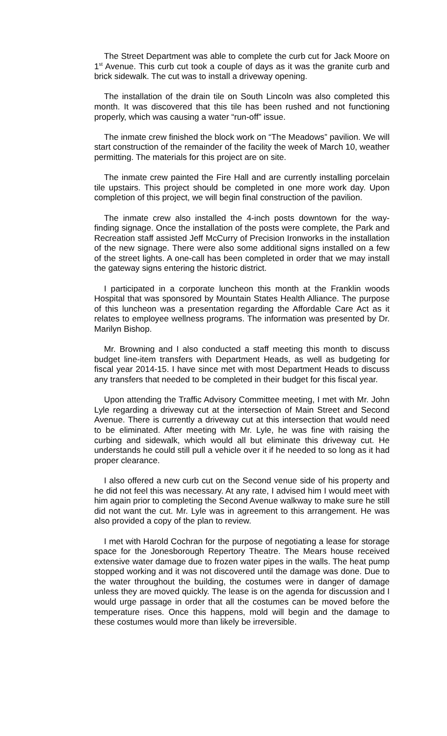The Street Department was able to complete the curb cut for Jack Moore on 1<sup>st</sup> Avenue. This curb cut took a couple of days as it was the granite curb and brick sidewalk. The cut was to install a driveway opening.
The installation of the drain tile on South Lincoln was also completed this month. It was discovered that this tile has been rushed and not functioning properly, which was causing a water “run-off” issue.
The inmate crew finished the block work on “The Meadows” pavilion. We will start construction of the remainder of the facility the week of March 10, weather permitting. The materials for this project are on site.
The inmate crew painted the Fire Hall and are currently installing porcelain tile upstairs. This project should be completed in one more work day. Upon completion of this project, we will begin final construction of the pavilion.
The inmate crew also installed the 4-inch posts downtown for the way-finding signage. Once the installation of the posts were complete, the Park and Recreation staff assisted Jeff McCurry of Precision Ironworks in the installation of the new signage. There were also some additional signs installed on a few of the street lights. A one-call has been completed in order that we may install the gateway signs entering the historic district.
I participated in a corporate luncheon this month at the Franklin woods Hospital that was sponsored by Mountain States Health Alliance. The purpose of this luncheon was a presentation regarding the Affordable Care Act as it relates to employee wellness programs. The information was presented by Dr. Marilyn Bishop.
Mr. Browning and I also conducted a staff meeting this month to discuss budget line-item transfers with Department Heads, as well as budgeting for fiscal year 2014-15. I have since met with most Department Heads to discuss any transfers that needed to be completed in their budget for this fiscal year.
Upon attending the Traffic Advisory Committee meeting, I met with Mr. John Lyle regarding a driveway cut at the intersection of Main Street and Second Avenue. There is currently a driveway cut at this intersection that would need to be eliminated. After meeting with Mr. Lyle, he was fine with raising the curbing and sidewalk, which would all but eliminate this driveway cut. He understands he could still pull a vehicle over it if he needed to so long as it had proper clearance.
I also offered a new curb cut on the Second venue side of his property and he did not feel this was necessary. At any rate, I advised him I would meet with him again prior to completing the Second Avenue walkway to make sure he still did not want the cut. Mr. Lyle was in agreement to this arrangement. He was also provided a copy of the plan to review.
I met with Harold Cochran for the purpose of negotiating a lease for storage space for the Jonesborough Repertory Theatre. The Mears house received extensive water damage due to frozen water pipes in the walls. The heat pump stopped working and it was not discovered until the damage was done. Due to the water throughout the building, the costumes were in danger of damage unless they are moved quickly. The lease is on the agenda for discussion and I would urge passage in order that all the costumes can be moved before the temperature rises. Once this happens, mold will begin and the damage to these costumes would more than likely be irreversible.